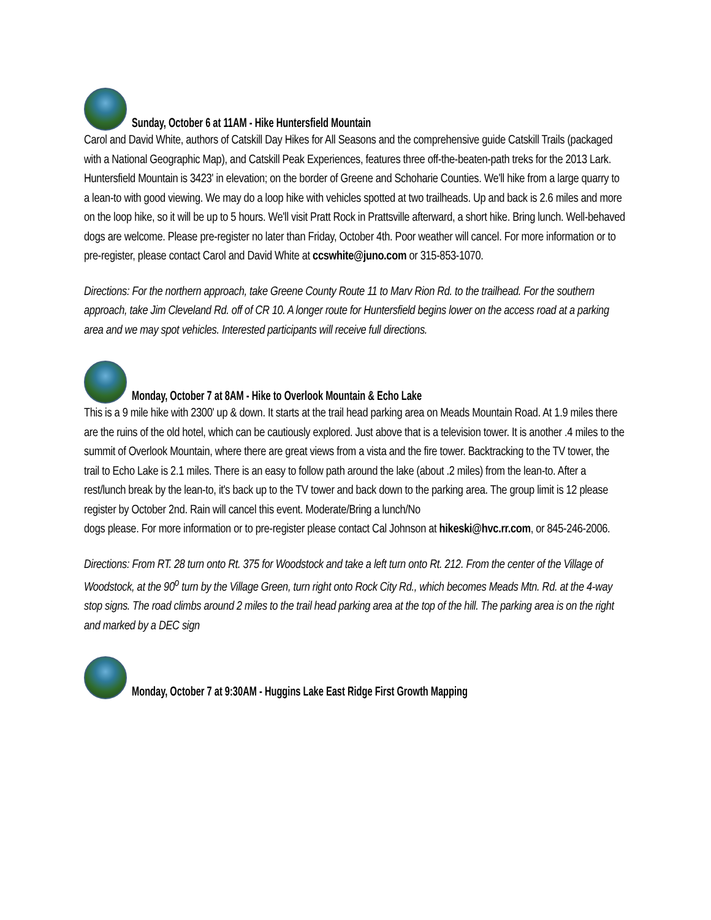Sunday, October 6 at 11AM - Hike Huntersfield Mountain
Carol and David White, authors of Catskill Day Hikes for All Seasons and the comprehensive guide Catskill Trails (packaged with a National Geographic Map), and Catskill Peak Experiences, features three off-the-beaten-path treks for the 2013 Lark. Huntersfield Mountain is 3423' in elevation; on the border of Greene and Schoharie Counties. We'll hike from a large quarry to a lean-to with good viewing. We may do a loop hike with vehicles spotted at two trailheads. Up and back is 2.6 miles and more on the loop hike, so it will be up to 5 hours. We'll visit Pratt Rock in Prattsville afterward, a short hike. Bring lunch. Well-behaved dogs are welcome. Please pre-register no later than Friday, October 4th. Poor weather will cancel. For more information or to pre-register, please contact Carol and David White at ccswhite@juno.com or 315-853-1070.
Directions: For the northern approach, take Greene County Route 11 to Marv Rion Rd. to the trailhead. For the southern approach, take Jim Cleveland Rd. off of CR 10. A longer route for Huntersfield begins lower on the access road at a parking area and we may spot vehicles. Interested participants will receive full directions.
Monday, October 7 at 8AM - Hike to Overlook Mountain & Echo Lake
This is a 9 mile hike with 2300' up & down. It starts at the trail head parking area on Meads Mountain Road. At 1.9 miles there are the ruins of the old hotel, which can be cautiously explored. Just above that is a television tower. It is another .4 miles to the summit of Overlook Mountain, where there are great views from a vista and the fire tower. Backtracking to the TV tower, the trail to Echo Lake is 2.1 miles. There is an easy to follow path around the lake (about .2 miles) from the lean-to. After a rest/lunch break by the lean-to, it's back up to the TV tower and back down to the parking area. The group limit is 12 please register by October 2nd. Rain will cancel this event. Moderate/Bring a lunch/No
dogs please. For more information or to pre-register please contact Cal Johnson at hikeski@hvc.rr.com, or 845-246-2006.
Directions: From RT. 28 turn onto Rt. 375 for Woodstock and take a left turn onto Rt. 212. From the center of the Village of Woodstock, at the 90<sup>o</sup> turn by the Village Green, turn right onto Rock City Rd., which becomes Meads Mtn. Rd. at the 4-way stop signs. The road climbs around 2 miles to the trail head parking area at the top of the hill. The parking area is on the right and marked by a DEC sign
Monday, October 7 at 9:30AM - Huggins Lake East Ridge First Growth Mapping